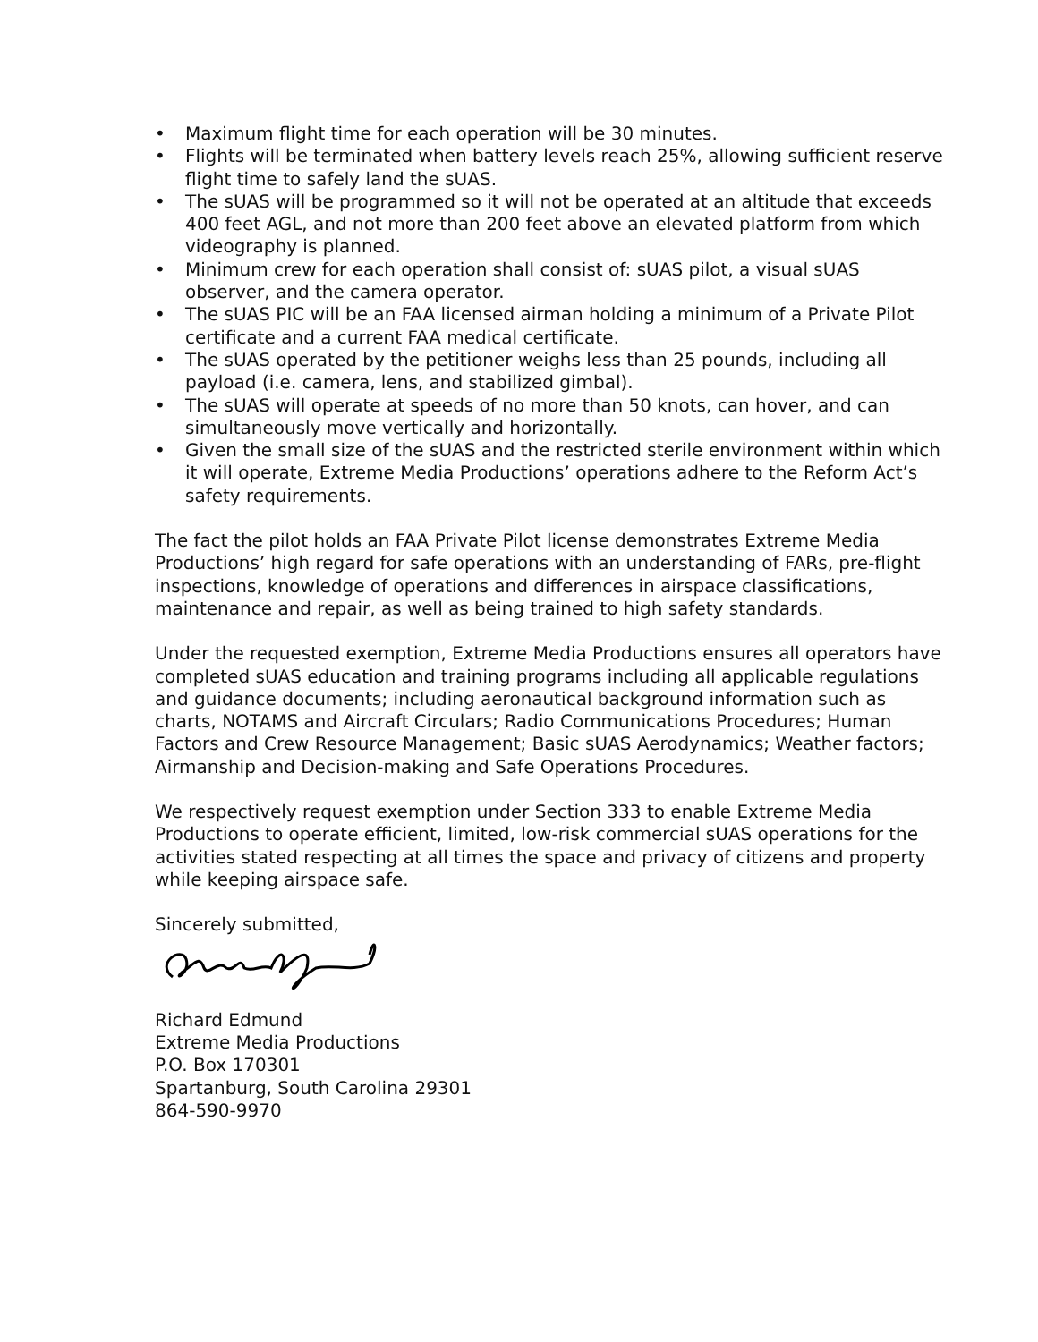• Maximum flight time for each operation will be 30 minutes.
• Flights will be terminated when battery levels reach 25%, allowing sufficient reserve flight time to safely land the sUAS.
• The sUAS will be programmed so it will not be operated at an altitude that exceeds 400 feet AGL, and not more than 200 feet above an elevated platform from which videography is planned.
• Minimum crew for each operation shall consist of: sUAS pilot, a visual sUAS observer, and the camera operator.
• The sUAS PIC will be an FAA licensed airman holding a minimum of a Private Pilot certificate and a current FAA medical certificate.
• The sUAS operated by the petitioner weighs less than 25 pounds, including all payload (i.e. camera, lens, and stabilized gimbal).
• The sUAS will operate at speeds of no more than 50 knots, can hover, and can simultaneously move vertically and horizontally.
• Given the small size of the sUAS and the restricted sterile environment within which it will operate, Extreme Media Productions’ operations adhere to the Reform Act’s safety requirements.
The fact the pilot holds an FAA Private Pilot license demonstrates Extreme Media Productions’ high regard for safe operations with an understanding of FARs, pre-flight inspections, knowledge of operations and differences in airspace classifications, maintenance and repair, as well as being trained to high safety standards.
Under the requested exemption, Extreme Media Productions ensures all operators have completed sUAS education and training programs including all applicable regulations and guidance documents; including aeronautical background information such as charts, NOTAMS and Aircraft Circulars; Radio Communications Procedures; Human Factors and Crew Resource Management; Basic sUAS Aerodynamics; Weather factors; Airmanship and Decision-making and Safe Operations Procedures.
We respectively request exemption under Section 333 to enable Extreme Media Productions to operate efficient, limited, low-risk commercial sUAS operations for the activities stated respecting at all times the space and privacy of citizens and property while keeping airspace safe.
Sincerely submitted,
Richard Edmund
Extreme Media Productions
P.O. Box 170301
Spartanburg, South Carolina 29301
864-590-9970